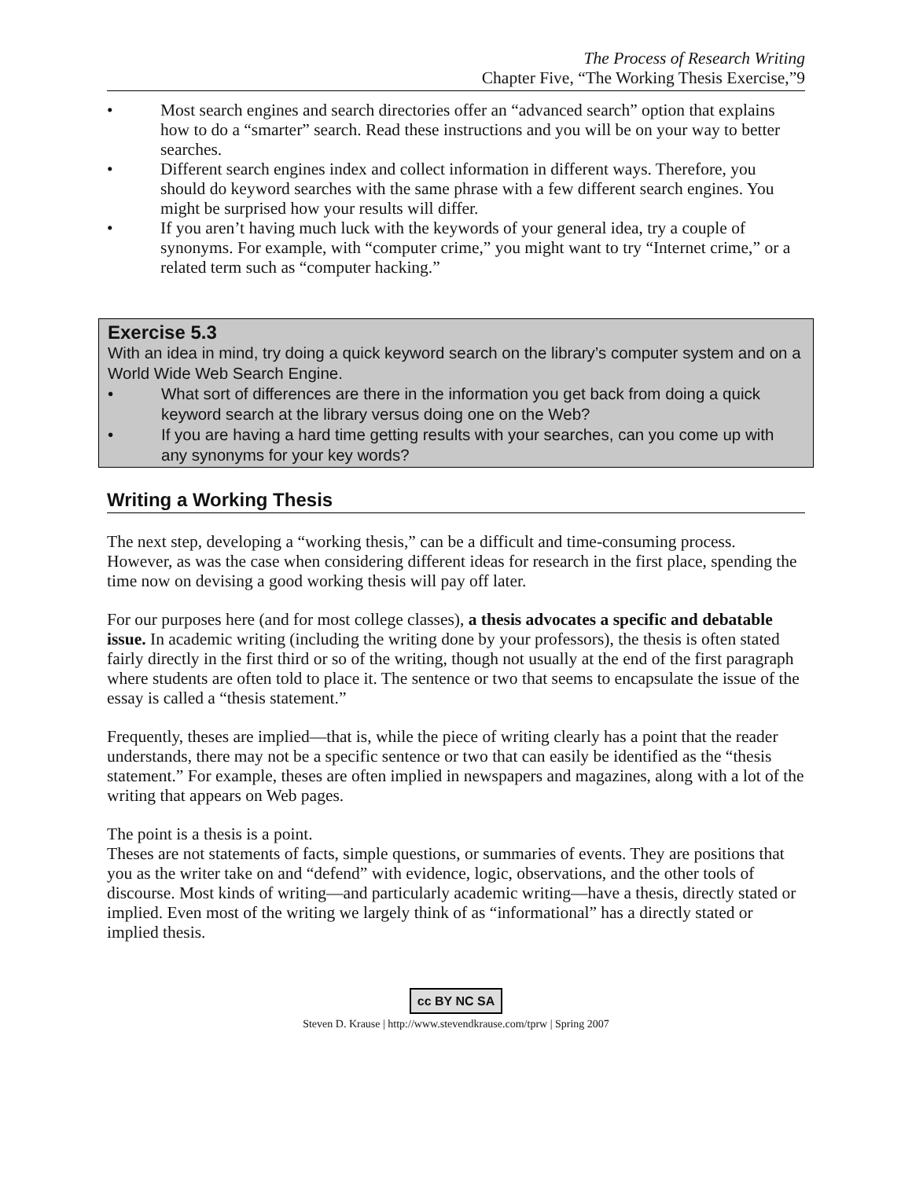The Process of Research Writing
Chapter Five, “The Working Thesis Exercise,”9
• Most search engines and search directories offer an “advanced search” option that explains how to do a “smarter” search. Read these instructions and you will be on your way to better searches.
• Different search engines index and collect information in different ways. Therefore, you should do keyword searches with the same phrase with a few different search engines. You might be surprised how your results will differ.
• If you aren’t having much luck with the keywords of your general idea, try a couple of synonyms. For example, with “computer crime,” you might want to try “Internet crime,” or a related term such as “computer hacking.”
Exercise 5.3
With an idea in mind, try doing a quick keyword search on the library’s computer system and on a World Wide Web Search Engine.
• What sort of differences are there in the information you get back from doing a quick keyword search at the library versus doing one on the Web?
• If you are having a hard time getting results with your searches, can you come up with any synonyms for your key words?
Writing a Working Thesis
The next step, developing a “working thesis,” can be a difficult and time-consuming process. However, as was the case when considering different ideas for research in the first place, spending the time now on devising a good working thesis will pay off later.
For our purposes here (and for most college classes), a thesis advocates a specific and debatable issue. In academic writing (including the writing done by your professors), the thesis is often stated fairly directly in the first third or so of the writing, though not usually at the end of the first paragraph where students are often told to place it. The sentence or two that seems to encapsulate the issue of the essay is called a “thesis statement.”
Frequently, theses are implied—that is, while the piece of writing clearly has a point that the reader understands, there may not be a specific sentence or two that can easily be identified as the “thesis statement.” For example, theses are often implied in newspapers and magazines, along with a lot of the writing that appears on Web pages.
The point is a thesis is a point.
Theses are not statements of facts, simple questions, or summaries of events. They are positions that you as the writer take on and “defend” with evidence, logic, observations, and the other tools of discourse. Most kinds of writing—and particularly academic writing—have a thesis, directly stated or implied. Even most of the writing we largely think of as “informational” has a directly stated or implied thesis.
cc BY NC SA
Steven D. Krause | http://www.stevendkrause.com/tprw | Spring 2007